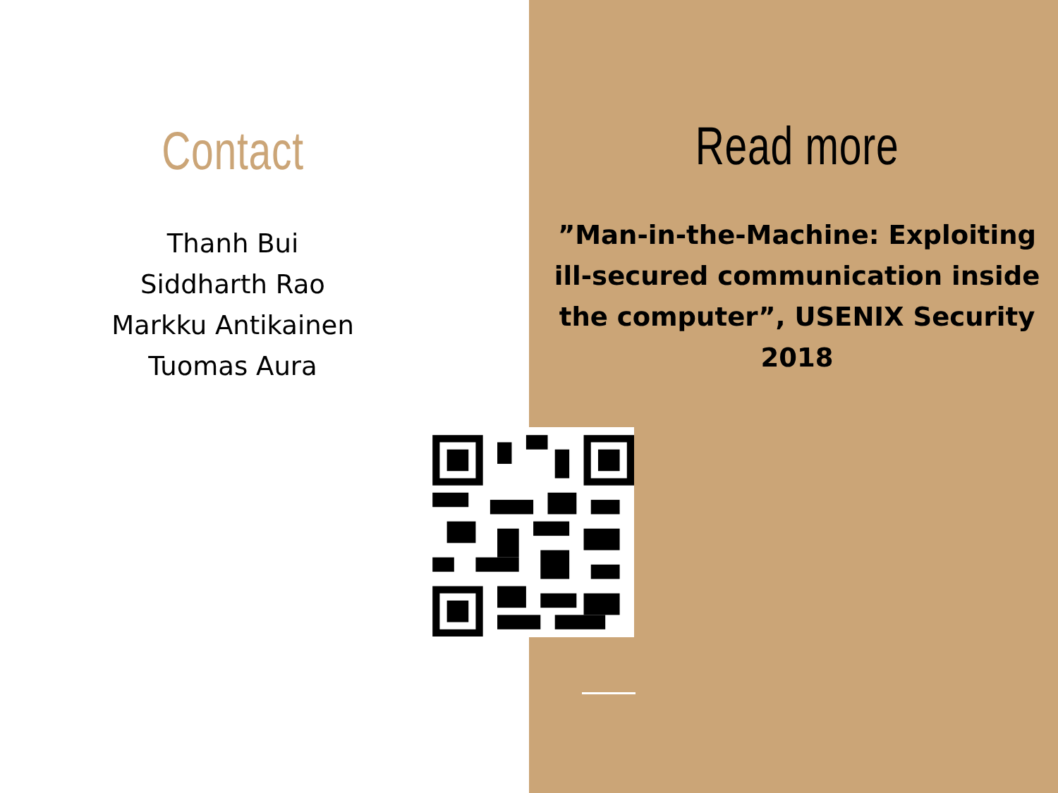Contact
Thanh Bui
Siddharth Rao
Markku Antikainen
Tuomas Aura
Read more
”Man-in-the-Machine: Exploiting ill-secured communication inside the computer”, USENIX Security 2018